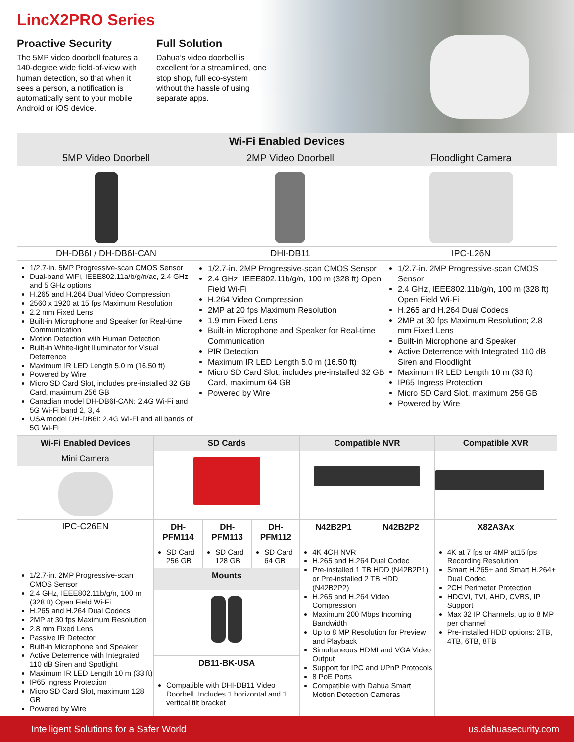LincX2PRO Series
Proactive Security
The 5MP video doorbell features a 140-degree wide field-of-view with human detection, so that when it sees a person, a notification is automatically sent to your mobile Android or iOS device.
Full Solution
Dahua’s video doorbell is excellent for a streamlined, one stop shop, full eco-system without the hassle of using separate apps.
| Wi-Fi Enabled Devices | | |
| --- | --- | --- |
| 5MP Video Doorbell | 2MP Video Doorbell | Floodlight Camera |
| DH-DB6I / DH-DB6I-CAN | DHI-DB11 | IPC-L26N |
| 1/2.7-in. 5MP Progressive-scan CMOS Sensor Dual-band WiFi, IEEE802.11a/b/g/n/ac, 2.4 GHz and 5 GHz options H.265 and H.264 Dual Video Compression 2560 x 1920 at 15 fps Maximum Resolution 2.2 mm Fixed Lens Built-in Microphone and Speaker for Real-time Communication Motion Detection with Human Detection Built-in White-light Illuminator for Visual Deterrence Maximum IR LED Length 5.0 m (16.50 ft) Powered by Wire Micro SD Card Slot, includes pre-installed 32 GB Card, maximum 256 GB Canadian model DH-DB6I-CAN: 2.4G Wi-Fi and 5G Wi-Fi band 2, 3, 4 USA model DH-DB6I: 2.4G Wi-Fi and all bands of 5G Wi-Fi | 1/2.7-in. 2MP Progressive-scan CMOS Sensor 2.4 GHz, IEEE802.11b/g/n, 100 m (328 ft) Open Field Wi-Fi H.264 Video Compression 2MP at 20 fps Maximum Resolution 1.9 mm Fixed Lens Built-in Microphone and Speaker for Real-time Communication PIR Detection Maximum IR LED Length 5.0 m (16.50 ft) Micro SD Card Slot, includes pre-installed 32 GB Card, maximum 64 GB Powered by Wire | 1/2.7-in. 2MP Progressive-scan CMOS Sensor 2.4 GHz, IEEE802.11b/g/n, 100 m (328 ft) Open Field Wi-Fi H.265 and H.264 Dual Codecs 2MP at 30 fps Maximum Resolution; 2.8 mm Fixed Lens Built-in Microphone and Speaker Active Deterrence with Integrated 110 dB Siren and Floodlight Maximum IR LED Length 10 m (33 ft) IP65 Ingress Protection Micro SD Card Slot, maximum 256 GB Powered by Wire |
| Wi-Fi Enabled Devices | SD Cards | | | Compatible NVR | | Compatible XVR |
| --- | --- | --- | --- | --- | --- | --- |
| Mini Camera | | | | | | |
| IPC-C26EN | DH-PFM114 | DH-PFM113 | DH-PFM112 | N42B2P1 | N42B2P2 | X82A3Ax |
| | SD Card 256 GB | SD Card 128 GB | SD Card 64 GB | 4K 4CH NVR H.265 and H.264 Dual Codec Pre-installed 1 TB HDD (N42B2P1) or Pre-installed 2 TB HDD (N42B2P2) H.265 and H.264 Video Compression Maximum 200 Mbps Incoming Bandwidth Up to 8 MP Resolution for Preview and Playback Simultaneous HDMI and VGA Video Output Support for IPC and UPnP Protocols 8 PoE Ports Compatible with Dahua Smart Motion Detection Cameras | | 4K at 7 fps or 4MP at15 fps Recording Resolution Smart H.265+ and Smart H.264+ Dual Codec 2CH Perimeter Protection HDCVI, TVI, AHD, CVBS, IP Support Max 32 IP Channels, up to 8 MP per channel Pre-installed HDD options: 2TB, 4TB, 6TB, 8TB |
| 1/2.7-in. 2MP Progressive-scan CMOS Sensor 2.4 GHz, IEEE802.11b/g/n, 100 m (328 ft) Open Field Wi-Fi H.265 and H.264 Dual Codecs 2MP at 30 fps Maximum Resolution 2.8 mm Fixed Lens Passive IR Detector Built-in Microphone and Speaker Active Deterrence with Integrated 110 dB Siren and Spotlight Maximum IR LED Length 10 m (33 ft) IP65 Ingress Protection Micro SD Card Slot, maximum 128 GB Powered by Wire | Mounts | | | | | |
| | DB11-BK-USA | | | | | |
| | Compatible with DHI-DB11 Video Doorbell. Includes 1 horizontal and 1 vertical tilt bracket | | | | | |
Intelligent Solutions for a Safer World us.dahuasecurity.com